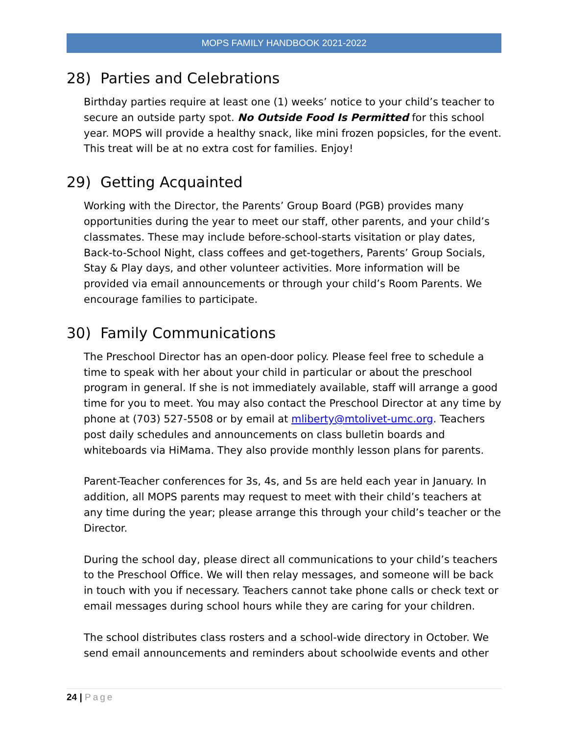MOPS FAMILY HANDBOOK 2021-2022
28) Parties and Celebrations
Birthday parties require at least one (1) weeks’ notice to your child’s teacher to secure an outside party spot. No Outside Food Is Permitted for this school year. MOPS will provide a healthy snack, like mini frozen popsicles, for the event. This treat will be at no extra cost for families. Enjoy!
29) Getting Acquainted
Working with the Director, the Parents’ Group Board (PGB) provides many opportunities during the year to meet our staff, other parents, and your child’s classmates. These may include before-school-starts visitation or play dates, Back-to-School Night, class coffees and get-togethers, Parents’ Group Socials, Stay & Play days, and other volunteer activities. More information will be provided via email announcements or through your child’s Room Parents. We encourage families to participate.
30) Family Communications
The Preschool Director has an open-door policy. Please feel free to schedule a time to speak with her about your child in particular or about the preschool program in general. If she is not immediately available, staff will arrange a good time for you to meet. You may also contact the Preschool Director at any time by phone at (703) 527-5508 or by email at mliberty@mtolivet-umc.org. Teachers post daily schedules and announcements on class bulletin boards and whiteboards via HiMama. They also provide monthly lesson plans for parents.
Parent-Teacher conferences for 3s, 4s, and 5s are held each year in January. In addition, all MOPS parents may request to meet with their child’s teachers at any time during the year; please arrange this through your child’s teacher or the Director.
During the school day, please direct all communications to your child’s teachers to the Preschool Office. We will then relay messages, and someone will be back in touch with you if necessary. Teachers cannot take phone calls or check text or email messages during school hours while they are caring for your children.
The school distributes class rosters and a school-wide directory in October. We send email announcements and reminders about schoolwide events and other
24 | Page